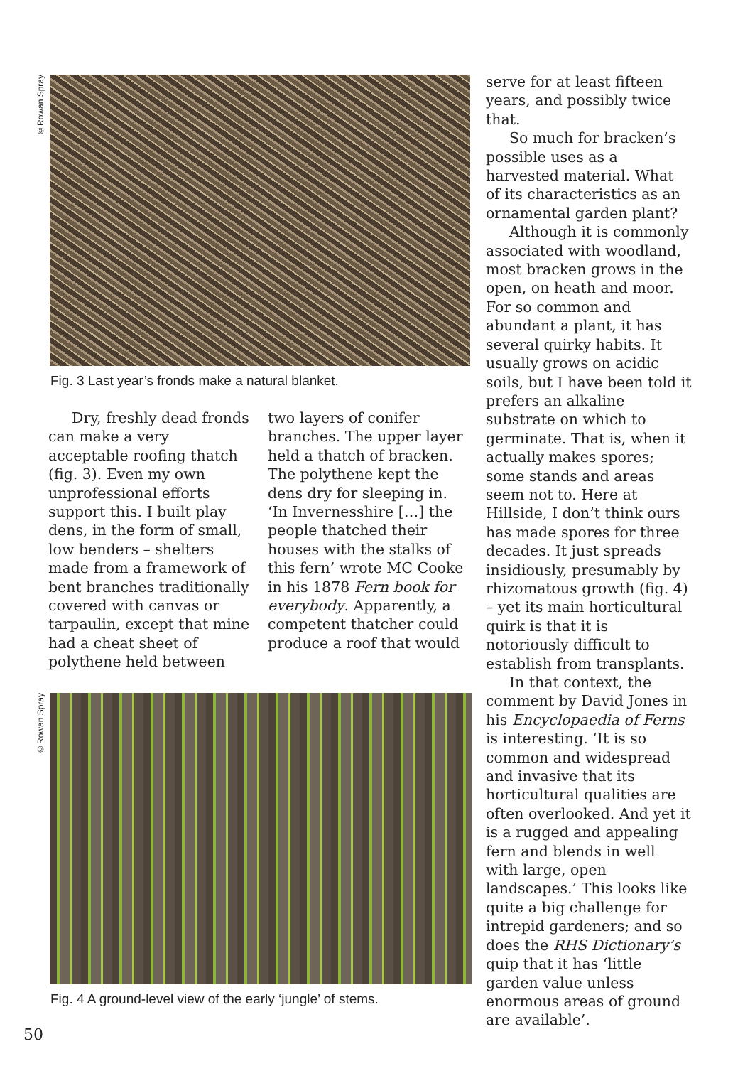©Rowan Spray
Fig. 3 Last year’s fronds make a natural blanket.
Dry, freshly dead fronds can make a very acceptable roofing thatch (fig. 3). Even my own unprofessional efforts support this. I built play dens, in the form of small, low benders – shelters made from a framework of bent branches traditionally covered with canvas or tarpaulin, except that mine had a cheat sheet of polythene held between
two layers of conifer branches. The upper layer held a thatch of bracken. The polythene kept the dens dry for sleeping in. ‘In Invernesshire […] the people thatched their houses with the stalks of this fern’ wrote MC Cooke in his 1878 Fern book for everybody. Apparently, a competent thatcher could produce a roof that would
©Rowan Spray
Fig. 4 A ground-level view of the early ‘jungle’ of stems.
serve for at least fifteen years, and possibly twice that.
So much for bracken’s possible uses as a harvested material. What of its characteristics as an ornamental garden plant?
Although it is commonly associated with woodland, most bracken grows in the open, on heath and moor. For so common and abundant a plant, it has several quirky habits. It usually grows on acidic soils, but I have been told it prefers an alkaline substrate on which to germinate. That is, when it actually makes spores; some stands and areas seem not to. Here at Hillside, I don’t think ours has made spores for three decades. It just spreads insidiously, presumably by rhizomatous growth (fig. 4) – yet its main horticultural quirk is that it is notoriously difficult to establish from transplants.
In that context, the comment by David Jones in his Encyclopaedia of Ferns is interesting. ‘It is so common and widespread and invasive that its horticultural qualities are often overlooked. And yet it is a rugged and appealing fern and blends in well with large, open landscapes.’ This looks like quite a big challenge for intrepid gardeners; and so does the RHS Dictionary’s quip that it has ‘little garden value unless enormous areas of ground are available’.
50